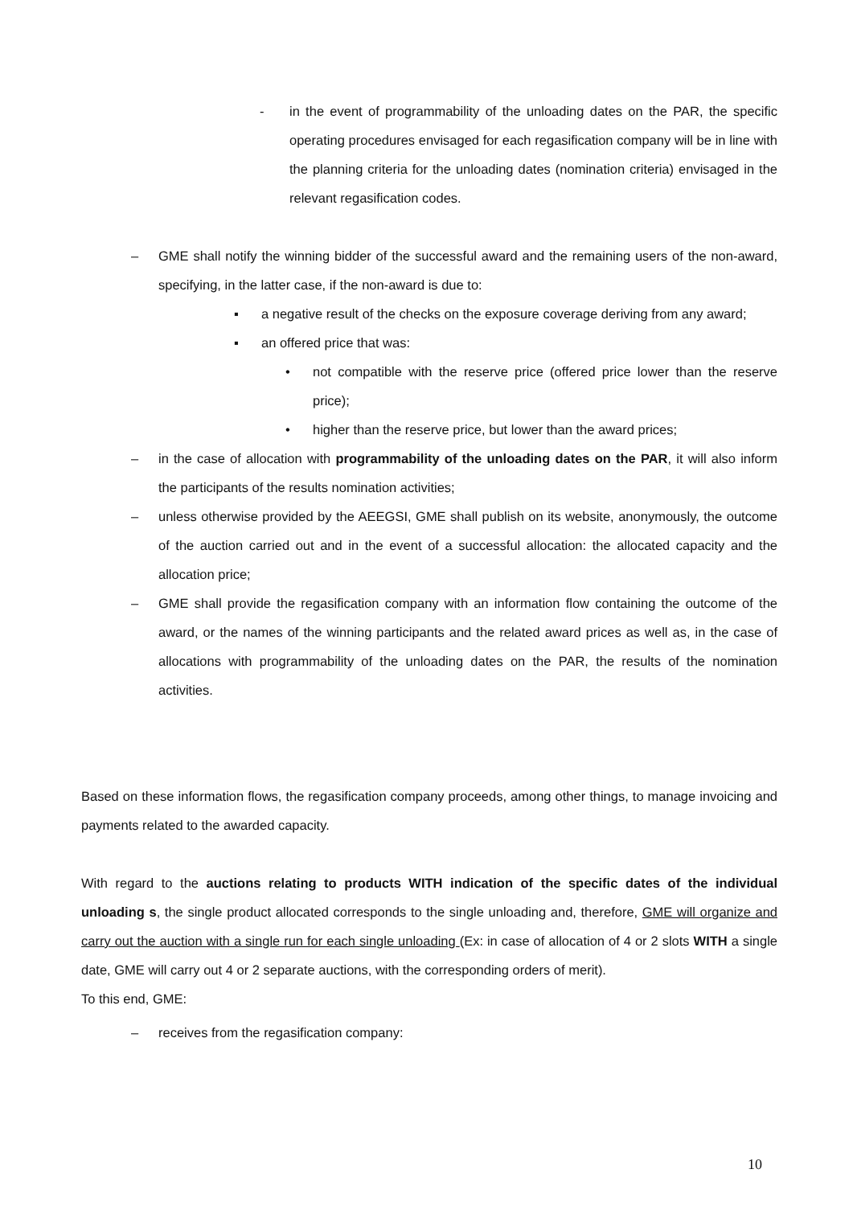- in the event of programmability of the unloading dates on the PAR, the specific operating procedures envisaged for each regasification company will be in line with the planning criteria for the unloading dates (nomination criteria) envisaged in the relevant regasification codes.
– GME shall notify the winning bidder of the successful award and the remaining users of the non-award, specifying, in the latter case, if the non-award is due to:
▪ a negative result of the checks on the exposure coverage deriving from any award;
▪ an offered price that was:
• not compatible with the reserve price (offered price lower than the reserve price);
• higher than the reserve price, but lower than the award prices;
– in the case of allocation with programmability of the unloading dates on the PAR, it will also inform the participants of the results nomination activities;
– unless otherwise provided by the AEEGSI, GME shall publish on its website, anonymously, the outcome of the auction carried out and in the event of a successful allocation: the allocated capacity and the allocation price;
– GME shall provide the regasification company with an information flow containing the outcome of the award, or the names of the winning participants and the related award prices as well as, in the case of allocations with programmability of the unloading dates on the PAR, the results of the nomination activities.
Based on these information flows, the regasification company proceeds, among other things, to manage invoicing and payments related to the awarded capacity.
With regard to the auctions relating to products WITH indication of the specific dates of the individual unloading s, the single product allocated corresponds to the single unloading and, therefore, GME will organize and carry out the auction with a single run for each single unloading (Ex: in case of allocation of 4 or 2 slots WITH a single date, GME will carry out 4 or 2 separate auctions, with the corresponding orders of merit).
To this end, GME:
– receives from the regasification company:
10